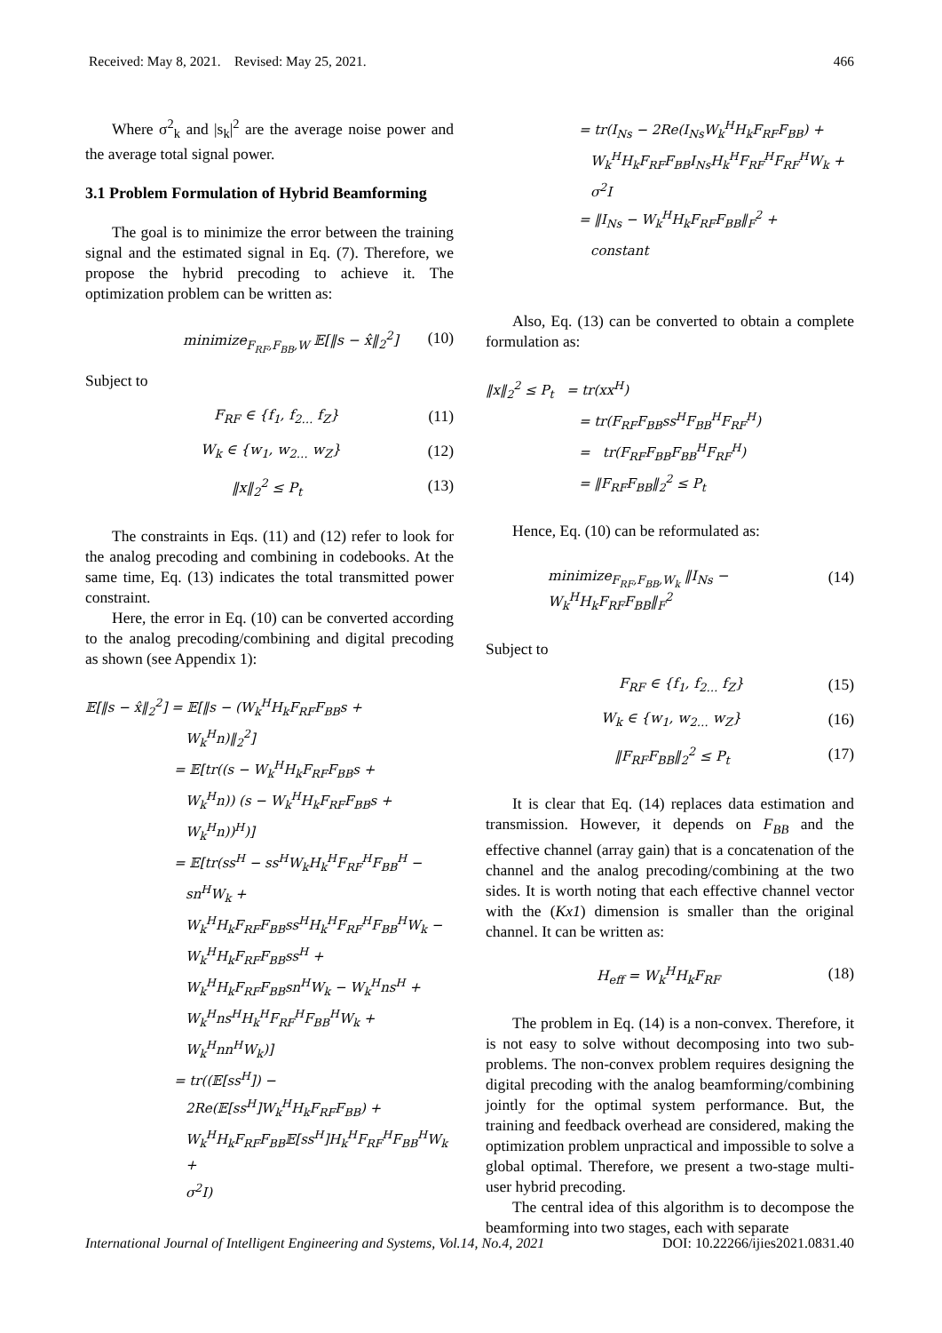Received: May 8, 2021. Revised: May 25, 2021. 466
Where σ<sup>2</sup><sub>k</sub> and |s<sub>k</sub>|<sup>2</sup> are the average noise power and the average total signal power.
3.1 Problem Formulation of Hybrid Beamforming
The goal is to minimize the error between the training signal and the estimated signal in Eq. (7). Therefore, we propose the hybrid precoding to achieve it. The optimization problem can be written as:
minimize<sub>F<sub>RF</sub>,F<sub>BB</sub>,W</sub> 𝔼[‖s − x̂‖<sub>2</sub><sup>2</sup>] (10)
Subject to
F<sub>RF</sub> ∈ {f<sub>1</sub>, f<sub>2…</sub> f<sub>Z</sub>} (11)
W<sub>k</sub> ∈ {w<sub>1</sub>, w<sub>2…</sub> w<sub>Z</sub>} (12)
‖x‖<sub>2</sub><sup>2</sup> ≤ P<sub>t</sub> (13)
The constraints in Eqs. (11) and (12) refer to look for the analog precoding and combining in codebooks. At the same time, Eq. (13) indicates the total transmitted power constraint.
Here, the error in Eq. (10) can be converted according to the analog precoding/combining and digital precoding as shown (see Appendix 1):
𝔼[‖s − x̂‖<sub>2</sub><sup>2</sup>] = 𝔼[‖s − (W<sub>k</sub><sup>H</sup>H<sub>k</sub>F<sub>RF</sub>F<sub>BB</sub>s +
W<sub>k</sub><sup>H</sup>n)‖<sub>2</sub><sup>2</sup>]
= 𝔼[tr((s − W<sub>k</sub><sup>H</sup>H<sub>k</sub>F<sub>RF</sub>F<sub>BB</sub>s +
W<sub>k</sub><sup>H</sup>n)) (s − W<sub>k</sub><sup>H</sup>H<sub>k</sub>F<sub>RF</sub>F<sub>BB</sub>s +
W<sub>k</sub><sup>H</sup>n))<sup>H</sup>)]
= 𝔼[tr(ss<sup>H</sup> − ss<sup>H</sup>W<sub>k</sub>H<sub>k</sub><sup>H</sup>F<sub>RF</sub><sup>H</sup>F<sub>BB</sub><sup>H</sup> −
sn<sup>H</sup>W<sub>k</sub> +
W<sub>k</sub><sup>H</sup>H<sub>k</sub>F<sub>RF</sub>F<sub>BB</sub>ss<sup>H</sup>H<sub>k</sub><sup>H</sup>F<sub>RF</sub><sup>H</sup>F<sub>BB</sub><sup>H</sup>W<sub>k</sub> −
W<sub>k</sub><sup>H</sup>H<sub>k</sub>F<sub>RF</sub>F<sub>BB</sub>ss<sup>H</sup> +
W<sub>k</sub><sup>H</sup>H<sub>k</sub>F<sub>RF</sub>F<sub>BB</sub>sn<sup>H</sup>W<sub>k</sub> − W<sub>k</sub><sup>H</sup>ns<sup>H</sup> +
W<sub>k</sub><sup>H</sup>ns<sup>H</sup>H<sub>k</sub><sup>H</sup>F<sub>RF</sub><sup>H</sup>F<sub>BB</sub><sup>H</sup>W<sub>k</sub> +
W<sub>k</sub><sup>H</sup>nn<sup>H</sup>W<sub>k</sub>)]
= tr((𝔼[ss<sup>H</sup>]) −
2Re(𝔼[ss<sup>H</sup>]W<sub>k</sub><sup>H</sup>H<sub>k</sub>F<sub>RF</sub>F<sub>BB</sub>) +
W<sub>k</sub><sup>H</sup>H<sub>k</sub>F<sub>RF</sub>F<sub>BB</sub>𝔼[ss<sup>H</sup>]H<sub>k</sub><sup>H</sup>F<sub>RF</sub><sup>H</sup>F<sub>BB</sub><sup>H</sup>W<sub>k</sub> +
σ<sup>2</sup>I)
= tr(I<sub>Ns</sub> − 2Re(I<sub>Ns</sub>W<sub>k</sub><sup>H</sup>H<sub>k</sub>F<sub>RF</sub>F<sub>BB</sub>) +
W<sub>k</sub><sup>H</sup>H<sub>k</sub>F<sub>RF</sub>F<sub>BB</sub>I<sub>Ns</sub>H<sub>k</sub><sup>H</sup>F<sub>RF</sub><sup>H</sup>F<sub>RF</sub><sup>H</sup>W<sub>k</sub> +
σ<sup>2</sup>I
= ‖I<sub>Ns</sub> − W<sub>k</sub><sup>H</sup>H<sub>k</sub>F<sub>RF</sub>F<sub>BB</sub>‖<sub>F</sub><sup>2</sup> +
constant
Also, Eq. (13) can be converted to obtain a complete formulation as:
‖x‖<sub>2</sub><sup>2</sup> ≤ P<sub>t</sub> = tr(xx<sup>H</sup>)
= tr(F<sub>RF</sub>F<sub>BB</sub>ss<sup>H</sup>F<sub>BB</sub><sup>H</sup>F<sub>RF</sub><sup>H</sup>)
= tr(F<sub>RF</sub>F<sub>BB</sub>F<sub>BB</sub><sup>H</sup>F<sub>RF</sub><sup>H</sup>)
= ‖F<sub>RF</sub>F<sub>BB</sub>‖<sub>2</sub><sup>2</sup> ≤ P<sub>t</sub>
Hence, Eq. (10) can be reformulated as:
minimize<sub>F<sub>RF</sub>,F<sub>BB</sub>,W<sub>k</sub></sub> ‖I<sub>Ns</sub> − W<sub>k</sub><sup>H</sup>H<sub>k</sub>F<sub>RF</sub>F<sub>BB</sub>‖<sub>F</sub><sup>2</sup> (14)
Subject to
F<sub>RF</sub> ∈ {f<sub>1</sub>, f<sub>2…</sub> f<sub>Z</sub>} (15)
W<sub>k</sub> ∈ {w<sub>1</sub>, w<sub>2…</sub> w<sub>Z</sub>} (16)
‖F<sub>RF</sub>F<sub>BB</sub>‖<sub>2</sub><sup>2</sup> ≤ P<sub>t</sub> (17)
It is clear that Eq. (14) replaces data estimation and transmission. However, it depends on F<sub>BB</sub> and the effective channel (array gain) that is a concatenation of the channel and the analog precoding/combining at the two sides. It is worth noting that each effective channel vector with the (Kx1) dimension is smaller than the original channel. It can be written as:
H<sub>eff</sub> = W<sub>k</sub><sup>H</sup>H<sub>k</sub>F<sub>RF</sub> (18)
The problem in Eq. (14) is a non-convex. Therefore, it is not easy to solve without decomposing into two sub-problems. The non-convex problem requires designing the digital precoding with the analog beamforming/combining jointly for the optimal system performance. But, the training and feedback overhead are considered, making the optimization problem unpractical and impossible to solve a global optimal. Therefore, we present a two-stage multi-user hybrid precoding.
The central idea of this algorithm is to decompose the beamforming into two stages, each with separate
International Journal of Intelligent Engineering and Systems, Vol.14, No.4, 2021 DOI: 10.22266/ijies2021.0831.40